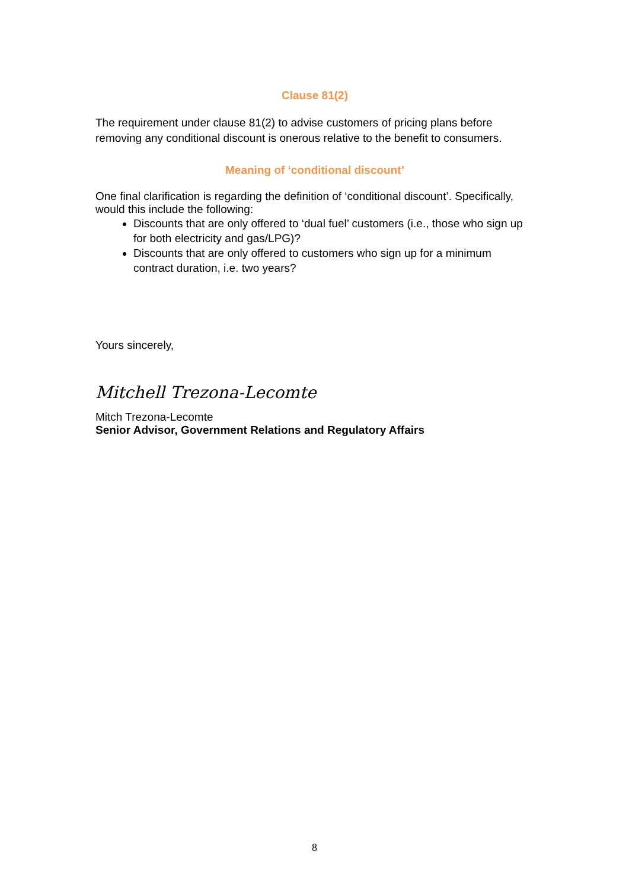Clause 81(2)
The requirement under clause 81(2) to advise customers of pricing plans before removing any conditional discount is onerous relative to the benefit to consumers.
Meaning of ‘conditional discount’
One final clarification is regarding the definition of ‘conditional discount’. Specifically, would this include the following:
Discounts that are only offered to ‘dual fuel’ customers (i.e., those who sign up for both electricity and gas/LPG)?
Discounts that are only offered to customers who sign up for a minimum contract duration, i.e. two years?
Yours sincerely,
Mitchell Trezona-Lecomte
Mitch Trezona-Lecomte
Senior Advisor, Government Relations and Regulatory Affairs
8